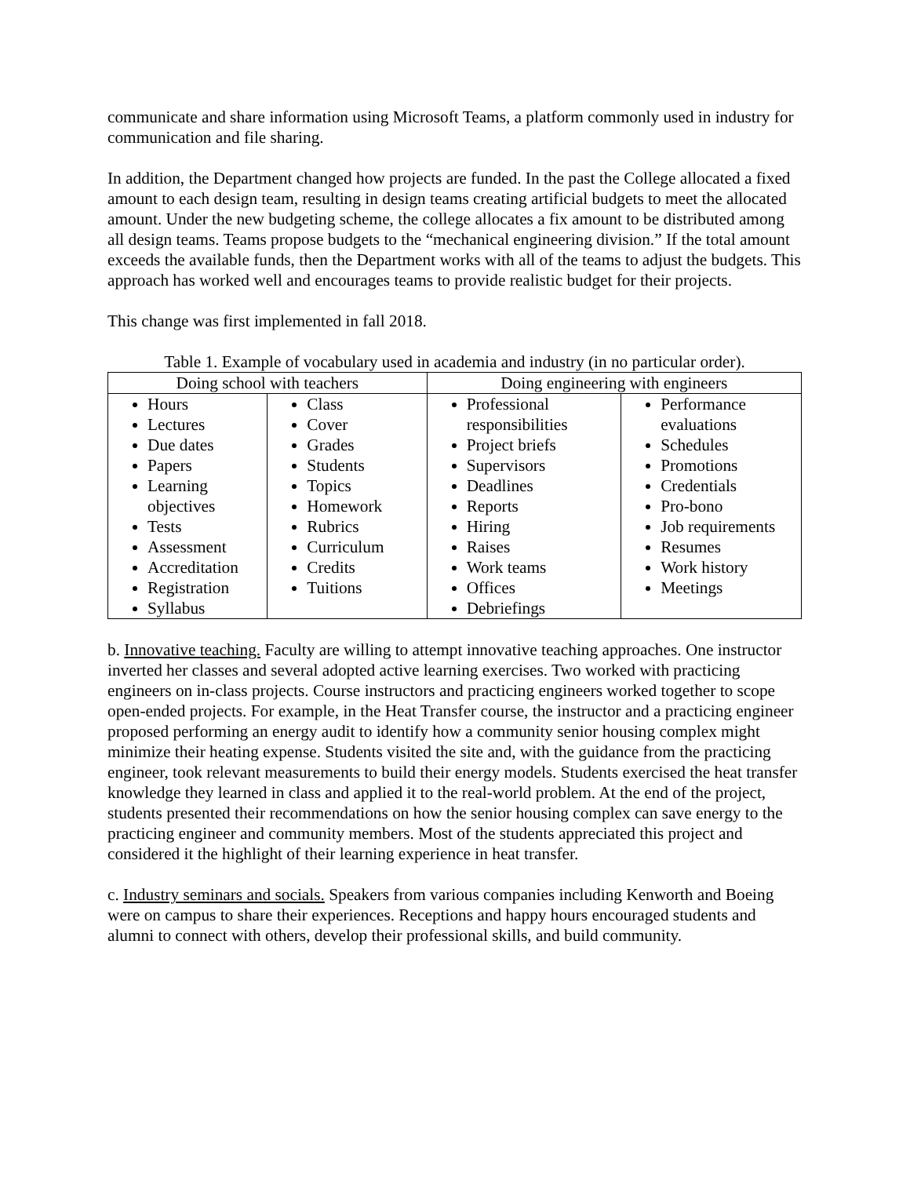communicate and share information using Microsoft Teams, a platform commonly used in industry for communication and file sharing.
In addition, the Department changed how projects are funded. In the past the College allocated a fixed amount to each design team, resulting in design teams creating artificial budgets to meet the allocated amount. Under the new budgeting scheme, the college allocates a fix amount to be distributed among all design teams. Teams propose budgets to the “mechanical engineering division.” If the total amount exceeds the available funds, then the Department works with all of the teams to adjust the budgets. This approach has worked well and encourages teams to provide realistic budget for their projects.
This change was first implemented in fall 2018.
Table 1. Example of vocabulary used in academia and industry (in no particular order).
| Doing school with teachers | | Doing engineering with engineers | |
| --- | --- | --- | --- |
| Hours Lectures Due dates Papers Learning objectives Tests Assessment Accreditation Registration Syllabus | Class Cover Grades Students Topics Homework Rubrics Curriculum Credits Tuitions | Professional responsibilities Project briefs Supervisors Deadlines Reports Hiring Raises Work teams Offices Debriefings | Performance evaluations Schedules Promotions Credentials Pro-bono Job requirements Resumes Work history Meetings |
b. Innovative teaching. Faculty are willing to attempt innovative teaching approaches. One instructor inverted her classes and several adopted active learning exercises. Two worked with practicing engineers on in-class projects. Course instructors and practicing engineers worked together to scope open-ended projects. For example, in the Heat Transfer course, the instructor and a practicing engineer proposed performing an energy audit to identify how a community senior housing complex might minimize their heating expense. Students visited the site and, with the guidance from the practicing engineer, took relevant measurements to build their energy models. Students exercised the heat transfer knowledge they learned in class and applied it to the real-world problem. At the end of the project, students presented their recommendations on how the senior housing complex can save energy to the practicing engineer and community members. Most of the students appreciated this project and considered it the highlight of their learning experience in heat transfer.
c. Industry seminars and socials. Speakers from various companies including Kenworth and Boeing were on campus to share their experiences. Receptions and happy hours encouraged students and alumni to connect with others, develop their professional skills, and build community.